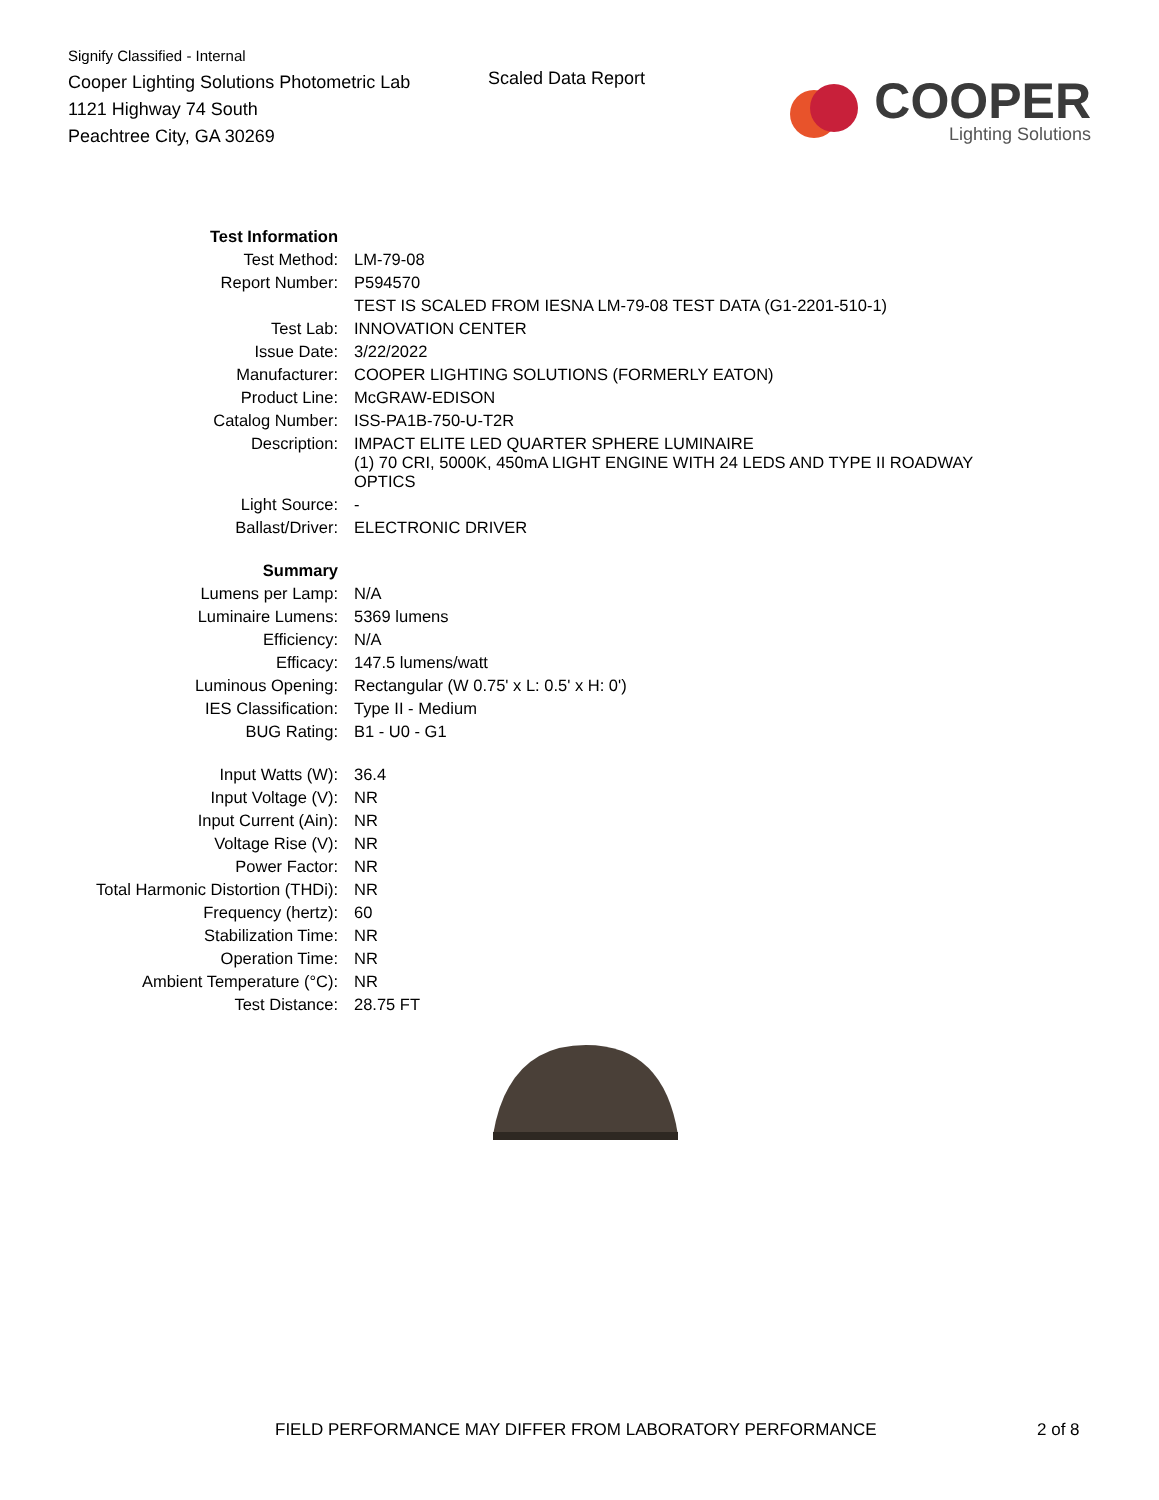Signify Classified - Internal
Cooper Lighting Solutions Photometric Lab
1121 Highway 74 South
Peachtree City, GA 30269
Scaled Data Report
COOPER
Lighting Solutions
| Test Information | |
| Test Method: | LM-79-08 |
| Report Number: | P594570 |
| | TEST IS SCALED FROM IESNA LM-79-08 TEST DATA (G1-2201-510-1) |
| Test Lab: | INNOVATION CENTER |
| Issue Date: | 3/22/2022 |
| Manufacturer: | COOPER LIGHTING SOLUTIONS (FORMERLY EATON) |
| Product Line: | McGRAW-EDISON |
| Catalog Number: | ISS-PA1B-750-U-T2R |
| Description: | IMPACT ELITE LED QUARTER SPHERE LUMINAIRE (1) 70 CRI, 5000K, 450mA LIGHT ENGINE WITH 24 LEDS AND TYPE II ROADWAY OPTICS |
| Light Source: | - |
| Ballast/Driver: | ELECTRONIC DRIVER |
| Summary | |
| Lumens per Lamp: | N/A |
| Luminaire Lumens: | 5369 lumens |
| Efficiency: | N/A |
| Efficacy: | 147.5 lumens/watt |
| Luminous Opening: | Rectangular (W 0.75' x L: 0.5' x H: 0') |
| IES Classification: | Type II - Medium |
| BUG Rating: | B1 - U0 - G1 |
| Input Watts (W): | 36.4 |
| Input Voltage (V): | NR |
| Input Current (Ain): | NR |
| Voltage Rise (V): | NR |
| Power Factor: | NR |
| Total Harmonic Distortion (THDi): | NR |
| Frequency (hertz): | 60 |
| Stabilization Time: | NR |
| Operation Time: | NR |
| Ambient Temperature (°C): | NR |
| Test Distance: | 28.75 FT |
FIELD PERFORMANCE MAY DIFFER FROM LABORATORY PERFORMANCE 2 of 8